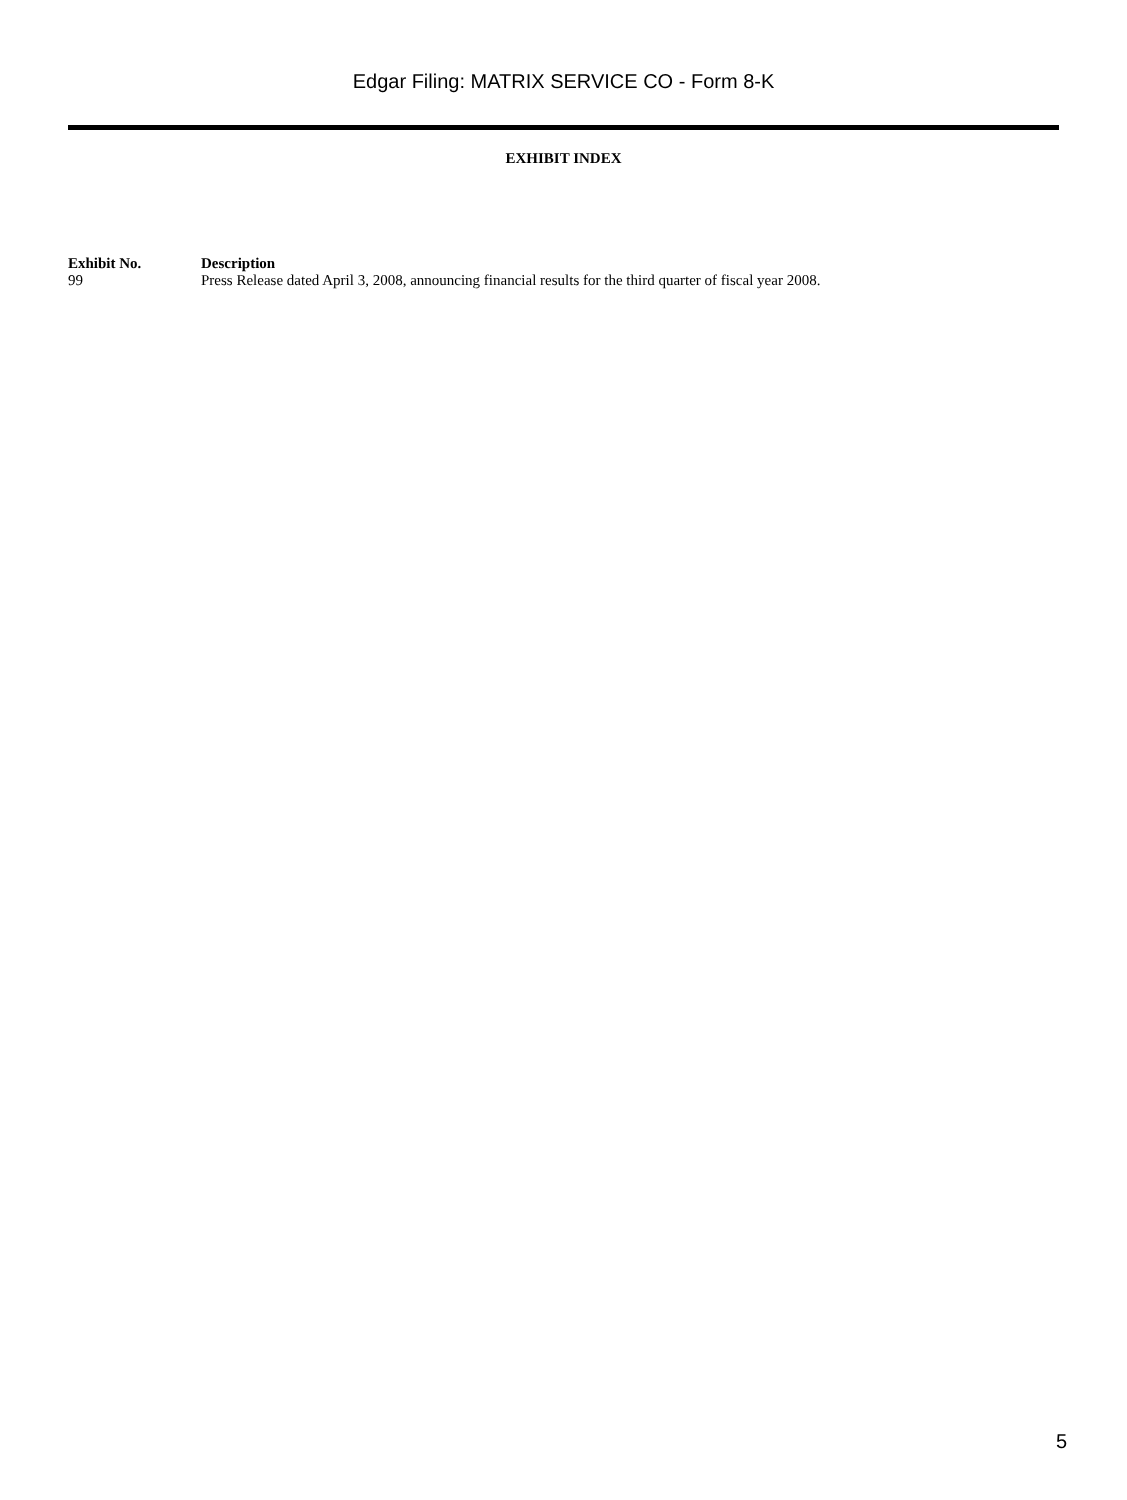Edgar Filing: MATRIX SERVICE CO - Form 8-K
EXHIBIT INDEX
| Exhibit No. | Description |
| --- | --- |
| 99 | Press Release dated April 3, 2008, announcing financial results for the third quarter of fiscal year 2008. |
5